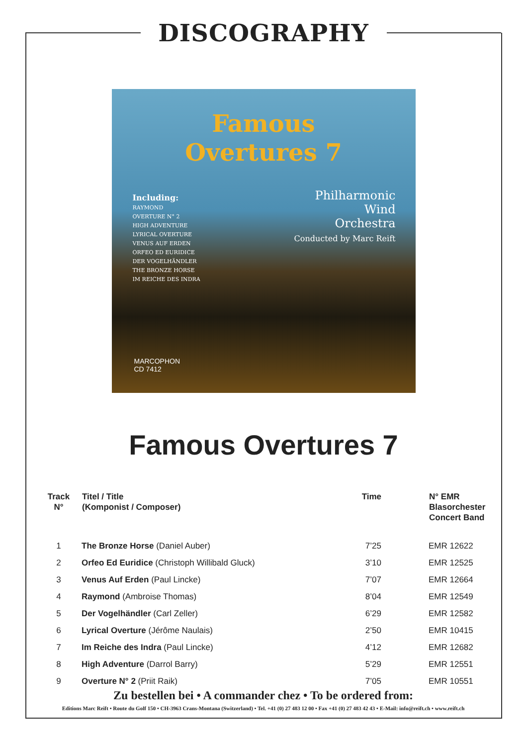DISCOGRAPHY
Famous
Overtures 7
Including:
RAYMOND
OVERTURE N° 2
HIGH ADVENTURE
LYRICAL OVERTURE
VENUS AUF ERDEN
ORFEO ED EURIDICE
DER VOGELHÄNDLER
THE BRONZE HORSE
IM REICHE DES INDRA
Philharmonic
Wind
Orchestra
Conducted by Marc Reift
MARCOPHON
CD 7412
Famous Overtures 7
| Track N° | Titel / Title (Komponist / Composer) | Time | N° EMR Blasorchester Concert Band |
| --- | --- | --- | --- |
| 1 | The Bronze Horse (Daniel Auber) | 7’25 | EMR 12622 |
| 2 | Orfeo Ed Euridice (Christoph Willibald Gluck) | 3’10 | EMR 12525 |
| 3 | Venus Auf Erden (Paul Lincke) | 7’07 | EMR 12664 |
| 4 | Raymond (Ambroise Thomas) | 8’04 | EMR 12549 |
| 5 | Der Vogelhändler (Carl Zeller) | 6’29 | EMR 12582 |
| 6 | Lyrical Overture (Jérôme Naulais) | 2’50 | EMR 10415 |
| 7 | Im Reiche des Indra (Paul Lincke) | 4’12 | EMR 12682 |
| 8 | High Adventure (Darrol Barry) | 5’29 | EMR 12551 |
| 9 | Overture N° 2 (Priit Raik) | 7’05 | EMR 10551 |
Zu bestellen bei • A commander chez • To be ordered from:
Editions Marc Reift • Route du Golf 150 • CH-3963 Crans-Montana (Switzerland) • Tel. +41 (0) 27 483 12 00 • Fax +41 (0) 27 483 42 43 • E-Mail: info@reift.ch • www.reift.ch